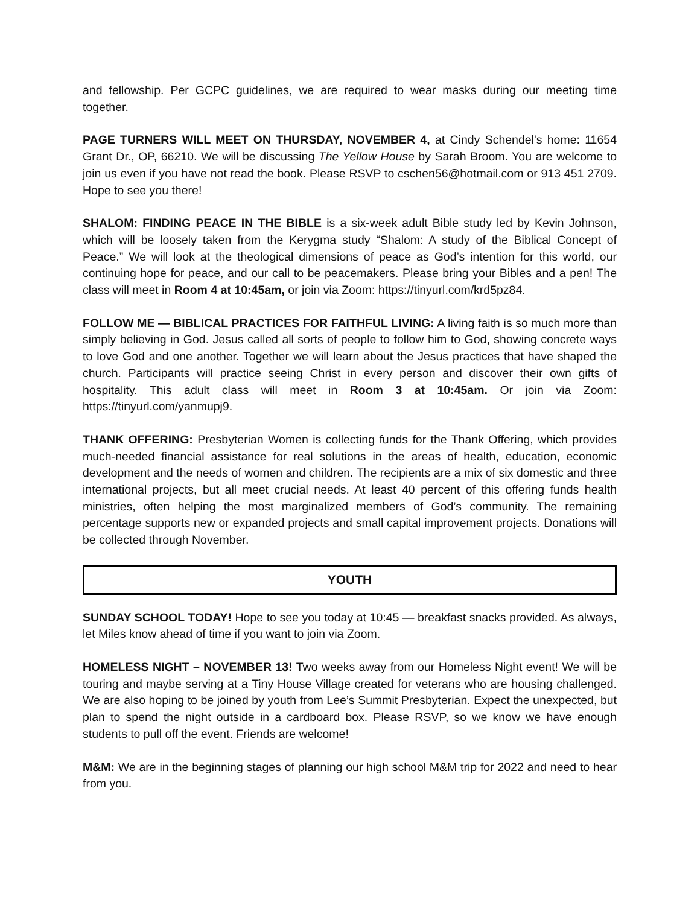and fellowship. Per GCPC guidelines, we are required to wear masks during our meeting time together.
PAGE TURNERS WILL MEET ON THURSDAY, NOVEMBER 4, at Cindy Schendel's home: 11654 Grant Dr., OP, 66210. We will be discussing The Yellow House by Sarah Broom. You are welcome to join us even if you have not read the book. Please RSVP to cschen56@hotmail.com or 913 451 2709. Hope to see you there!
SHALOM: FINDING PEACE IN THE BIBLE is a six-week adult Bible study led by Kevin Johnson, which will be loosely taken from the Kerygma study “Shalom: A study of the Biblical Concept of Peace.” We will look at the theological dimensions of peace as God’s intention for this world, our continuing hope for peace, and our call to be peacemakers. Please bring your Bibles and a pen! The class will meet in Room 4 at 10:45am, or join via Zoom: https://tinyurl.com/krd5pz84.
FOLLOW ME — BIBLICAL PRACTICES FOR FAITHFUL LIVING: A living faith is so much more than simply believing in God. Jesus called all sorts of people to follow him to God, showing concrete ways to love God and one another. Together we will learn about the Jesus practices that have shaped the church. Participants will practice seeing Christ in every person and discover their own gifts of hospitality. This adult class will meet in Room 3 at 10:45am. Or join via Zoom: https://tinyurl.com/yanmupj9.
THANK OFFERING: Presbyterian Women is collecting funds for the Thank Offering, which provides much-needed financial assistance for real solutions in the areas of health, education, economic development and the needs of women and children. The recipients are a mix of six domestic and three international projects, but all meet crucial needs. At least 40 percent of this offering funds health ministries, often helping the most marginalized members of God’s community. The remaining percentage supports new or expanded projects and small capital improvement projects. Donations will be collected through November.
YOUTH
SUNDAY SCHOOL TODAY! Hope to see you today at 10:45 — breakfast snacks provided. As always, let Miles know ahead of time if you want to join via Zoom.
HOMELESS NIGHT – NOVEMBER 13! Two weeks away from our Homeless Night event! We will be touring and maybe serving at a Tiny House Village created for veterans who are housing challenged. We are also hoping to be joined by youth from Lee’s Summit Presbyterian. Expect the unexpected, but plan to spend the night outside in a cardboard box. Please RSVP, so we know we have enough students to pull off the event. Friends are welcome!
M&M: We are in the beginning stages of planning our high school M&M trip for 2022 and need to hear from you.